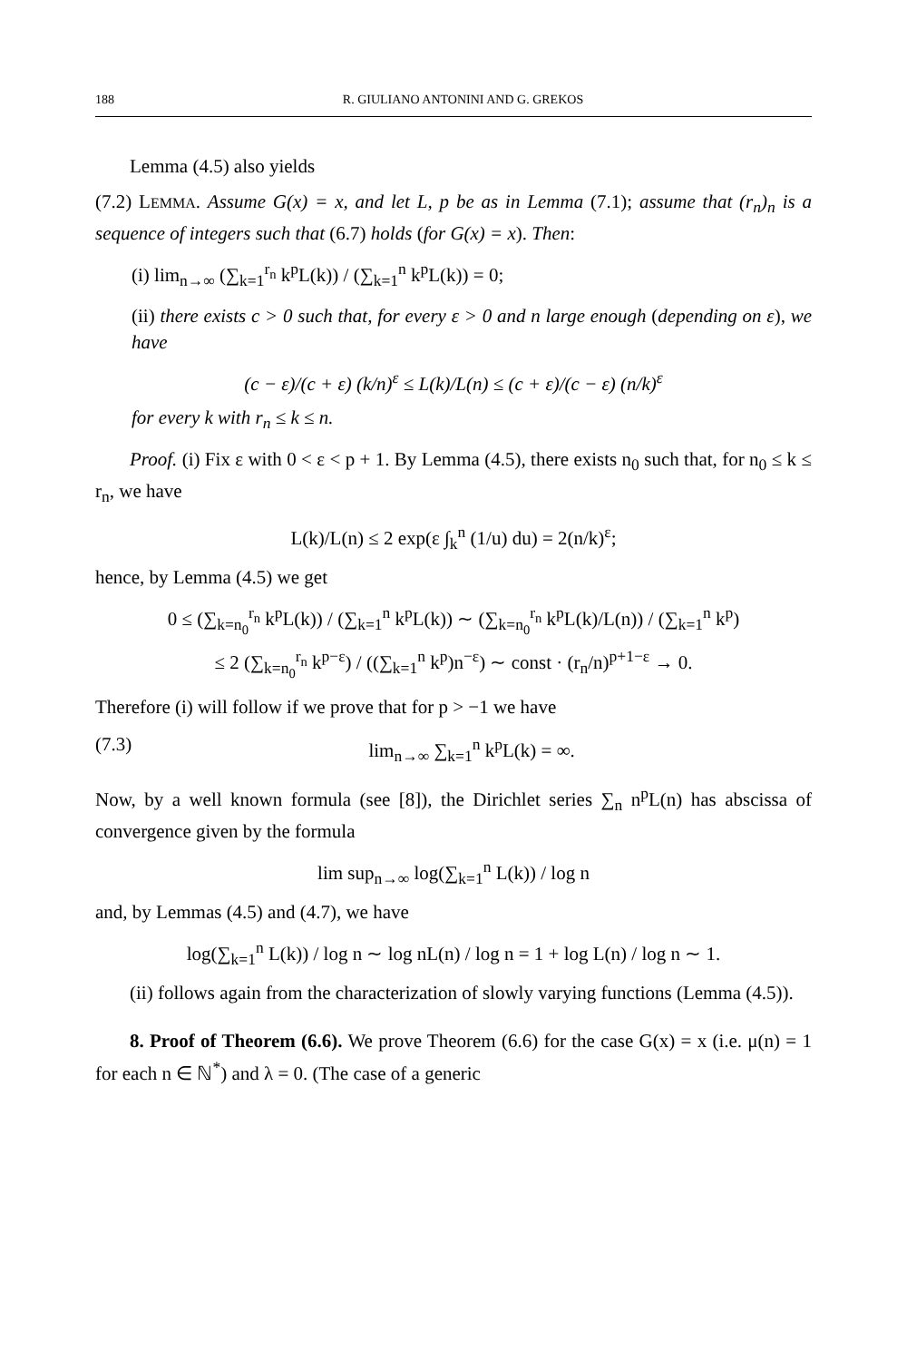188 R. GIULIANO ANTONINI AND G. GREKOS
Lemma (4.5) also yields
(7.2) LEMMA. Assume G(x) = x, and let L, p be as in Lemma (7.1); assume that (r<sub>n</sub>)<sub>n</sub> is a sequence of integers such that (6.7) holds (for G(x) = x). Then:
(i) lim<sub>n→∞</sub> (∑<sub>k=1</sub><sup>r<sub>n</sub></sup> k<sup>p</sup>L(k)) / (∑<sub>k=1</sub><sup>n</sup> k<sup>p</sup>L(k)) = 0;
(ii) there exists c > 0 such that, for every ε > 0 and n large enough (depending on ε), we have
(c − ε)/(c + ε) (k/n)<sup>ε</sup> ≤ L(k)/L(n) ≤ (c + ε)/(c − ε) (n/k)<sup>ε</sup>
for every k with r<sub>n</sub> ≤ k ≤ n.
Proof. (i) Fix ε with 0 < ε < p + 1. By Lemma (4.5), there exists n<sub>0</sub> such that, for n<sub>0</sub> ≤ k ≤ r<sub>n</sub>, we have
L(k)/L(n) ≤ 2 exp(ε ∫<sub>k</sub><sup>n</sup> (1/u) du) = 2(n/k)<sup>ε</sup>;
hence, by Lemma (4.5) we get
0 ≤ (∑<sub>k=n<sub>0</sub></sub><sup>r<sub>n</sub></sup> k<sup>p</sup>L(k)) / (∑<sub>k=1</sub><sup>n</sup> k<sup>p</sup>L(k)) ∼ (∑<sub>k=n<sub>0</sub></sub><sup>r<sub>n</sub></sup> k<sup>p</sup>L(k)/L(n)) / (∑<sub>k=1</sub><sup>n</sup> k<sup>p</sup>)
≤ 2 (∑<sub>k=n<sub>0</sub></sub><sup>r<sub>n</sub></sup> k<sup>p−ε</sup>) / ((∑<sub>k=1</sub><sup>n</sup> k<sup>p</sup>)n<sup>−ε</sup>) ∼ const · (r<sub>n</sub>/n)<sup>p+1−ε</sup> → 0.
Therefore (i) will follow if we prove that for p > −1 we have
(7.3) lim<sub>n→∞</sub> ∑<sub>k=1</sub><sup>n</sup> k<sup>p</sup>L(k) = ∞.
Now, by a well known formula (see [8]), the Dirichlet series ∑<sub>n</sub> n<sup>p</sup>L(n) has abscissa of convergence given by the formula
lim sup<sub>n→∞</sub> log(∑<sub>k=1</sub><sup>n</sup> L(k)) / log n
and, by Lemmas (4.5) and (4.7), we have
log(∑<sub>k=1</sub><sup>n</sup> L(k)) / log n ∼ log nL(n) / log n = 1 + log L(n) / log n ∼ 1.
(ii) follows again from the characterization of slowly varying functions (Lemma (4.5)).
8. Proof of Theorem (6.6). We prove Theorem (6.6) for the case G(x) = x (i.e. μ(n) = 1 for each n ∈ ℕ<sup>*</sup>) and λ = 0. (The case of a generic